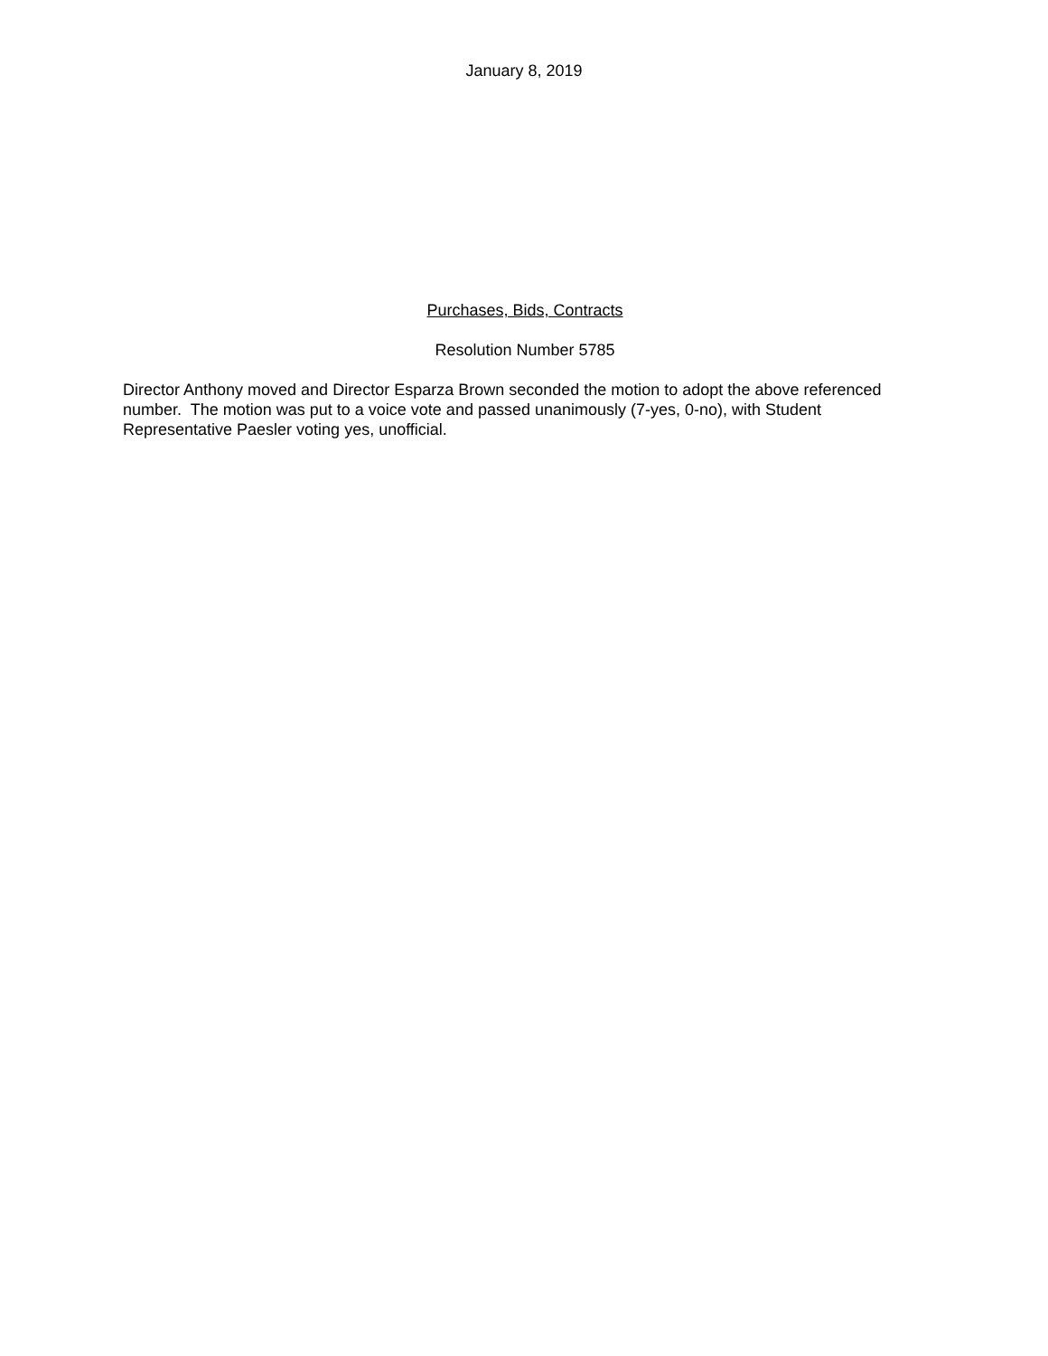January 8, 2019
Purchases, Bids, Contracts
Resolution Number 5785
Director Anthony moved and Director Esparza Brown seconded the motion to adopt the above referenced number. The motion was put to a voice vote and passed unanimously (7-yes, 0-no), with Student Representative Paesler voting yes, unofficial.